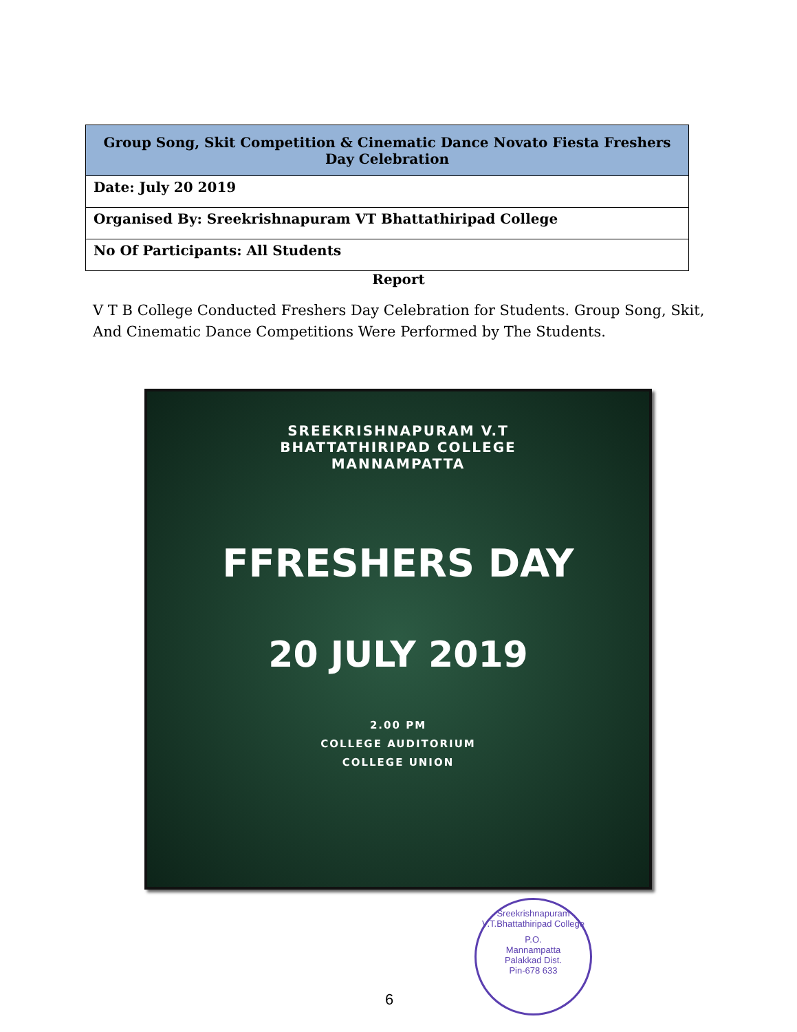| Group Song, Skit Competition & Cinematic Dance Novato Fiesta Freshers Day Celebration |
| --- |
| Date: July 20 2019 |
| Organised By: Sreekrishnapuram VT Bhattathiripad College |
| No Of Participants: All Students |
Report
V T B College Conducted Freshers Day Celebration for Students. Group Song, Skit, And Cinematic Dance Competitions Were Performed by The Students.
SREEKRISHNAPURAM V.T
BHATTATHIRIPAD COLLEGE
MANNAMPATTA
FFRESHERS DAY
20 JULY 2019
2.00 PM
COLLEGE AUDITORIUM
COLLEGE UNION
Sreekrishnapuram V.T.Bhattathiripad College
P.O.
Mannampatta
Palakkad Dist.
Pin-678 633
6